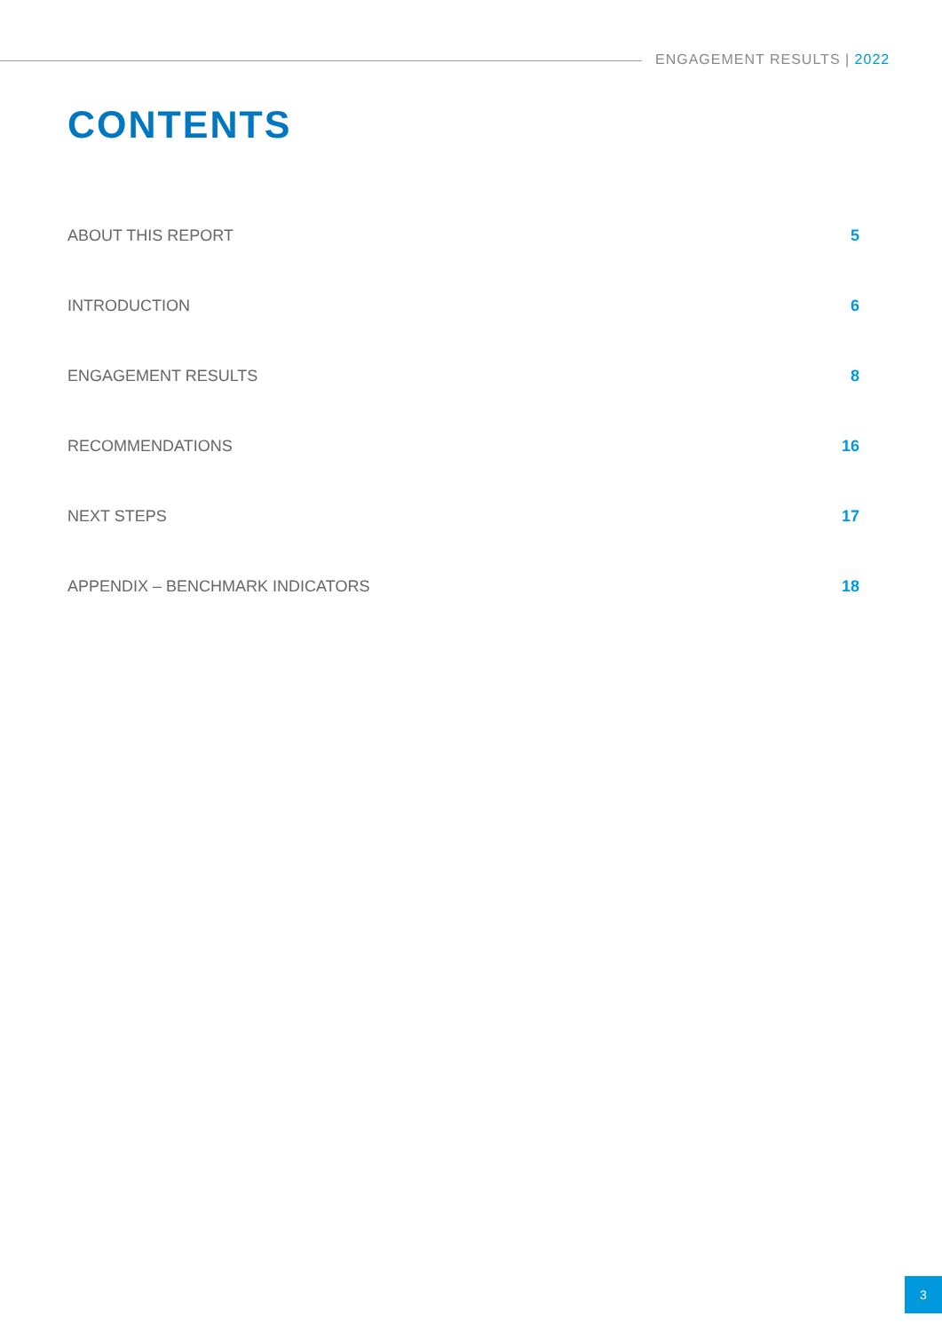ENGAGEMENT RESULTS | 2022
CONTENTS
ABOUT THIS REPORT 5
INTRODUCTION 6
ENGAGEMENT RESULTS 8
RECOMMENDATIONS 16
NEXT STEPS 17
APPENDIX – BENCHMARK INDICATORS 18
3